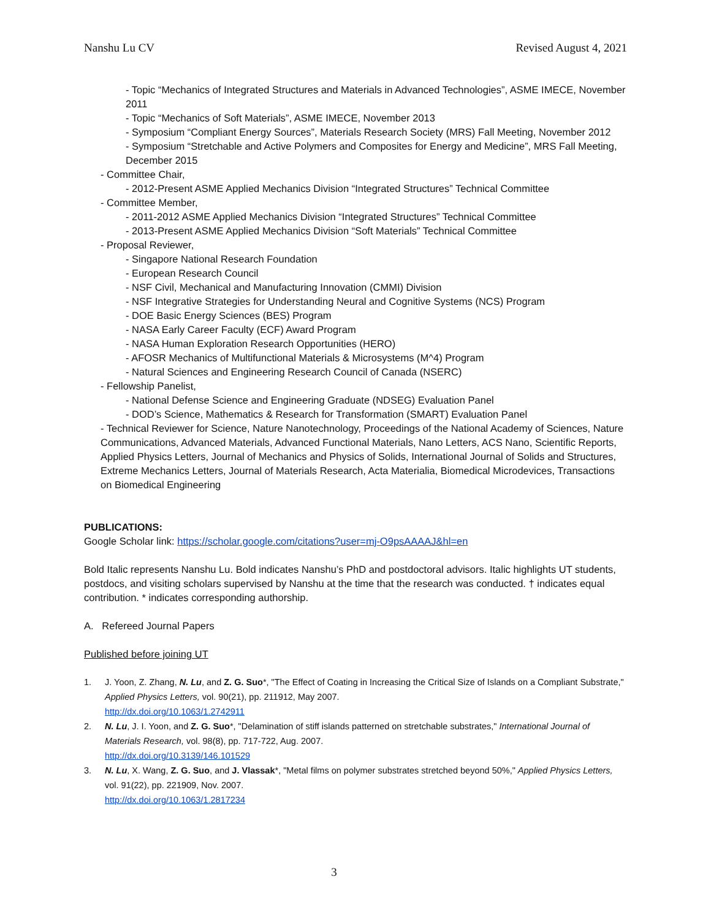Nanshu Lu CV Revised August 4, 2021
- Topic “Mechanics of Integrated Structures and Materials in Advanced Technologies”, ASME IMECE, November 2011
- Topic “Mechanics of Soft Materials”, ASME IMECE, November 2013
- Symposium “Compliant Energy Sources”, Materials Research Society (MRS) Fall Meeting, November 2012
- Symposium “Stretchable and Active Polymers and Composites for Energy and Medicine”, MRS Fall Meeting, December 2015
- Committee Chair,
- 2012-Present ASME Applied Mechanics Division “Integrated Structures” Technical Committee
- Committee Member,
- 2011-2012 ASME Applied Mechanics Division “Integrated Structures” Technical Committee
- 2013-Present ASME Applied Mechanics Division “Soft Materials” Technical Committee
- Proposal Reviewer,
- Singapore National Research Foundation
- European Research Council
- NSF Civil, Mechanical and Manufacturing Innovation (CMMI) Division
- NSF Integrative Strategies for Understanding Neural and Cognitive Systems (NCS) Program
- DOE Basic Energy Sciences (BES) Program
- NASA Early Career Faculty (ECF) Award Program
- NASA Human Exploration Research Opportunities (HERO)
- AFOSR Mechanics of Multifunctional Materials & Microsystems (M^4) Program
- Natural Sciences and Engineering Research Council of Canada (NSERC)
- Fellowship Panelist,
- National Defense Science and Engineering Graduate (NDSEG) Evaluation Panel
- DOD’s Science, Mathematics & Research for Transformation (SMART) Evaluation Panel
- Technical Reviewer for Science, Nature Nanotechnology, Proceedings of the National Academy of Sciences, Nature Communications, Advanced Materials, Advanced Functional Materials, Nano Letters, ACS Nano, Scientific Reports, Applied Physics Letters, Journal of Mechanics and Physics of Solids, International Journal of Solids and Structures, Extreme Mechanics Letters, Journal of Materials Research, Acta Materialia, Biomedical Microdevices, Transactions on Biomedical Engineering
PUBLICATIONS:
Google Scholar link: https://scholar.google.com/citations?user=mj-O9psAAAAJ&hl=en
Bold Italic represents Nanshu Lu. Bold indicates Nanshu’s PhD and postdoctoral advisors. Italic highlights UT students, postdocs, and visiting scholars supervised by Nanshu at the time that the research was conducted. † indicates equal contribution. * indicates corresponding authorship.
A. Refereed Journal Papers
Published before joining UT
1. J. Yoon, Z. Zhang, N. Lu, and Z. G. Suo*, "The Effect of Coating in Increasing the Critical Size of Islands on a Compliant Substrate," Applied Physics Letters, vol. 90(21), pp. 211912, May 2007.
http://dx.doi.org/10.1063/1.2742911
2. N. Lu, J. I. Yoon, and Z. G. Suo*, "Delamination of stiff islands patterned on stretchable substrates," International Journal of Materials Research, vol. 98(8), pp. 717-722, Aug. 2007.
http://dx.doi.org/10.3139/146.101529
3. N. Lu, X. Wang, Z. G. Suo, and J. Vlassak*, "Metal films on polymer substrates stretched beyond 50%," Applied Physics Letters, vol. 91(22), pp. 221909, Nov. 2007.
http://dx.doi.org/10.1063/1.2817234
3